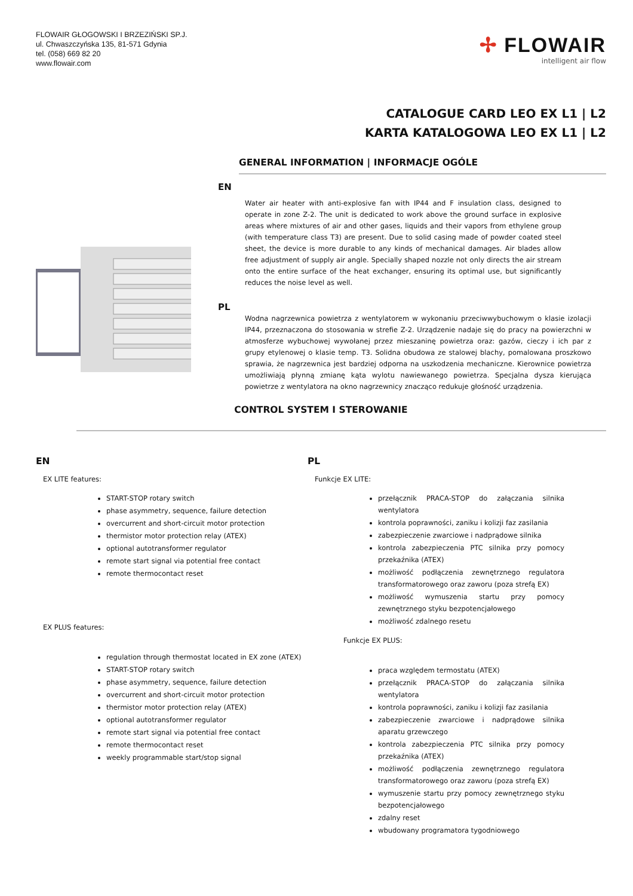FLOWAIR GŁOGOWSKI I BRZEZIŃSKI SP.J.
ul. Chwaszczyńska 135, 81-571 Gdynia
tel. (058) 669 82 20
www.flowair.com
✢ FLOWAIR
intelligent air flow
CATALOGUE CARD LEO EX L1 | L2
KARTA KATALOGOWA LEO EX L1 | L2
GENERAL INFORMATION | INFORMACJE OGÓLE
EN
Water air heater with anti-explosive fan with IP44 and F insulation class, designed to operate in zone Z-2. The unit is dedicated to work above the ground surface in explosive areas where mixtures of air and other gases, liquids and their vapors from ethylene group (with temperature class T3) are present. Due to solid casing made of powder coated steel sheet, the device is more durable to any kinds of mechanical damages. Air blades allow free adjustment of supply air angle. Specially shaped nozzle not only directs the air stream onto the entire surface of the heat exchanger, ensuring its optimal use, but significantly reduces the noise level as well.
PL
Wodna nagrzewnica powietrza z wentylatorem w wykonaniu przeciwwybuchowym o klasie izolacji IP44, przeznaczona do stosowania w strefie Z-2. Urządzenie nadaje się do pracy na powierzchni w atmosferze wybuchowej wywołanej przez mieszaninę powietrza oraz: gazów, cieczy i ich par z grupy etylenowej o klasie temp. T3. Solidna obudowa ze stalowej blachy, pomalowana proszkowo sprawia, że nagrzewnica jest bardziej odporna na uszkodzenia mechaniczne. Kierownice powietrza umożliwiają płynną zmianę kąta wylotu nawiewanego powietrza. Specjalna dysza kierująca powietrze z wentylatora na okno nagrzewnicy znacząco redukuje głośność urządzenia.
CONTROL SYSTEM I STEROWANIE
EN
EX LITE features:
START-STOP rotary switch
phase asymmetry, sequence, failure detection
overcurrent and short-circuit motor protection
thermistor motor protection relay (ATEX)
optional autotransformer regulator
remote start signal via potential free contact
remote thermocontact reset
EX PLUS features:
regulation through thermostat located in EX zone (ATEX)
START-STOP rotary switch
phase asymmetry, sequence, failure detection
overcurrent and short-circuit motor protection
thermistor motor protection relay (ATEX)
optional autotransformer regulator
remote start signal via potential free contact
remote thermocontact reset
weekly programmable start/stop signal
PL
Funkcje EX LITE:
przełącznik PRACA-STOP do załączania silnika wentylatora
kontrola poprawności, zaniku i kolizji faz zasilania
zabezpieczenie zwarciowe i nadprądowe silnika
kontrola zabezpieczenia PTC silnika przy pomocy przekaźnika (ATEX)
możliwość podłączenia zewnętrznego regulatora transformatorowego oraz zaworu (poza strefą EX)
możliwość wymuszenia startu przy pomocy zewnętrznego styku bezpotencjałowego
możliwość zdalnego resetu
Funkcje EX PLUS:
praca względem termostatu (ATEX)
przełącznik PRACA-STOP do załączania silnika wentylatora
kontrola poprawności, zaniku i kolizji faz zasilania
zabezpieczenie zwarciowe i nadprądowe silnika aparatu grzewczego
kontrola zabezpieczenia PTC silnika przy pomocy przekaźnika (ATEX)
możliwość podłączenia zewnętrznego regulatora transformatorowego oraz zaworu (poza strefą EX)
wymuszenie startu przy pomocy zewnętrznego styku bezpotencjałowego
zdalny reset
wbudowany programatora tygodniowego